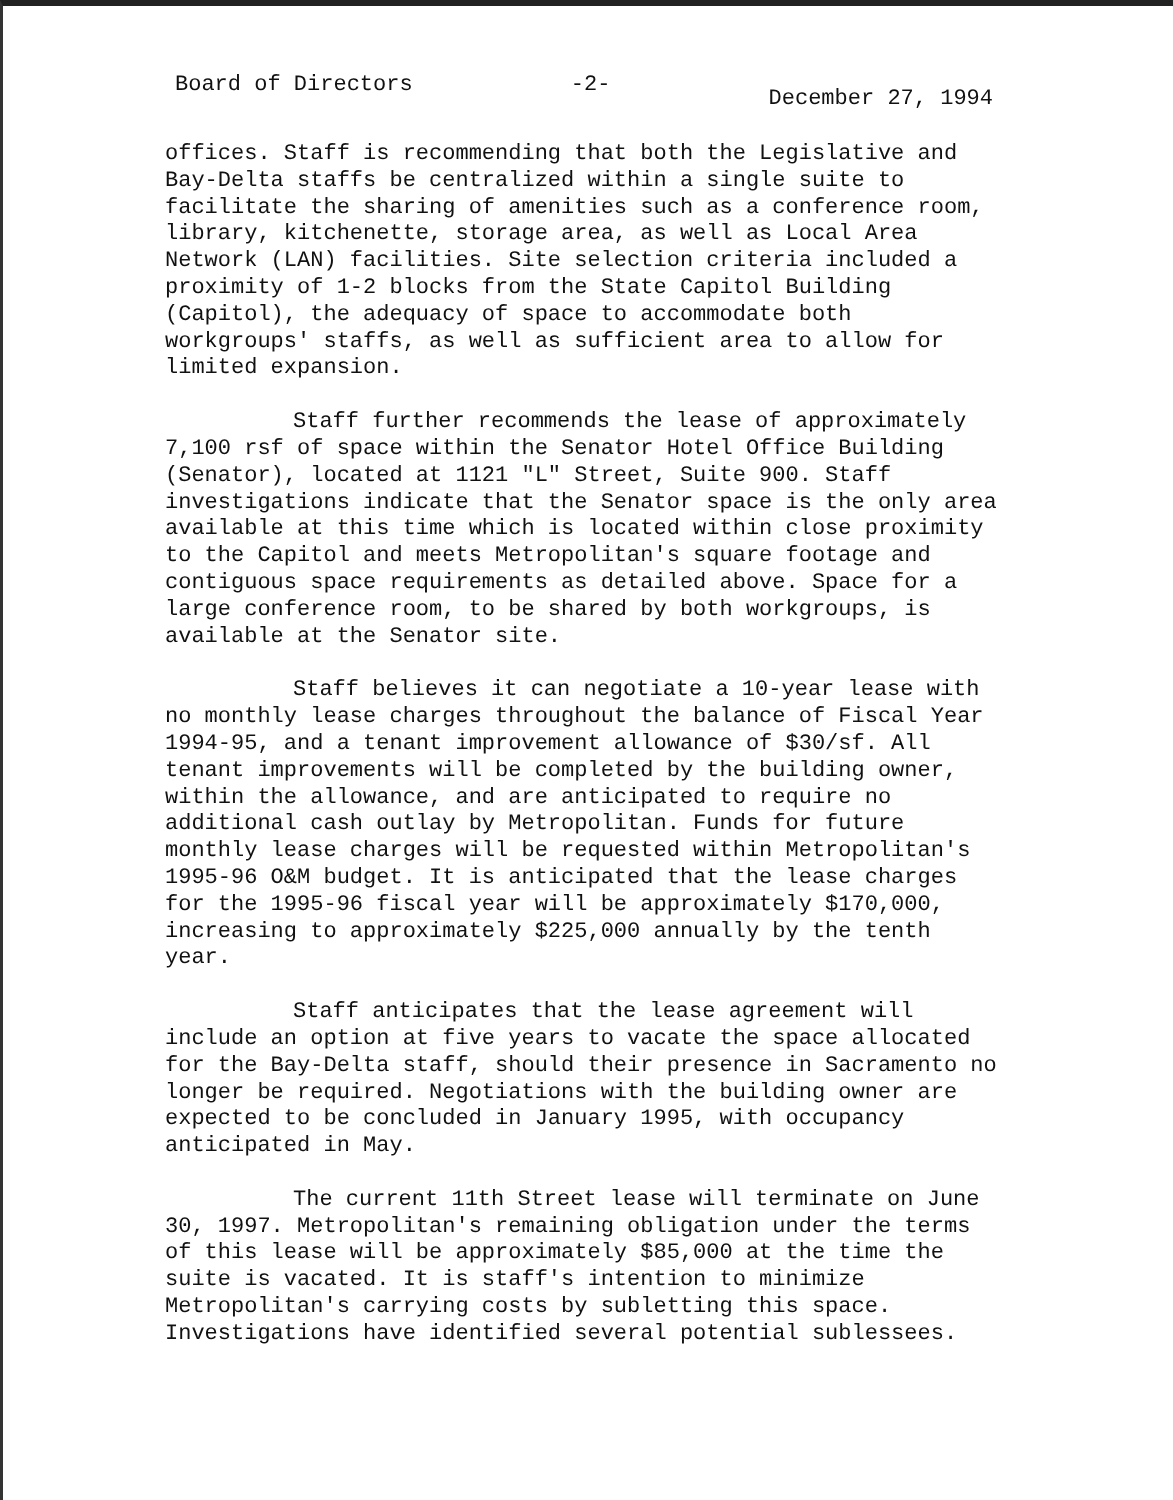Board of Directors -2- December 27, 1994
offices. Staff is recommending that both the Legislative and Bay-Delta staffs be centralized within a single suite to facilitate the sharing of amenities such as a conference room, library, kitchenette, storage area, as well as Local Area Network (LAN) facilities. Site selection criteria included a proximity of 1-2 blocks from the State Capitol Building (Capitol), the adequacy of space to accommodate both workgroups' staffs, as well as sufficient area to allow for limited expansion.
Staff further recommends the lease of approximately 7,100 rsf of space within the Senator Hotel Office Building (Senator), located at 1121 "L" Street, Suite 900. Staff investigations indicate that the Senator space is the only area available at this time which is located within close proximity to the Capitol and meets Metropolitan's square footage and contiguous space requirements as detailed above. Space for a large conference room, to be shared by both workgroups, is available at the Senator site.
Staff believes it can negotiate a 10-year lease with no monthly lease charges throughout the balance of Fiscal Year 1994-95, and a tenant improvement allowance of $30/sf. All tenant improvements will be completed by the building owner, within the allowance, and are anticipated to require no additional cash outlay by Metropolitan. Funds for future monthly lease charges will be requested within Metropolitan's 1995-96 O&M budget. It is anticipated that the lease charges for the 1995-96 fiscal year will be approximately $170,000, increasing to approximately $225,000 annually by the tenth year.
Staff anticipates that the lease agreement will include an option at five years to vacate the space allocated for the Bay-Delta staff, should their presence in Sacramento no longer be required. Negotiations with the building owner are expected to be concluded in January 1995, with occupancy anticipated in May.
The current 11th Street lease will terminate on June 30, 1997. Metropolitan's remaining obligation under the terms of this lease will be approximately $85,000 at the time the suite is vacated. It is staff's intention to minimize Metropolitan's carrying costs by subletting this space. Investigations have identified several potential sublessees.